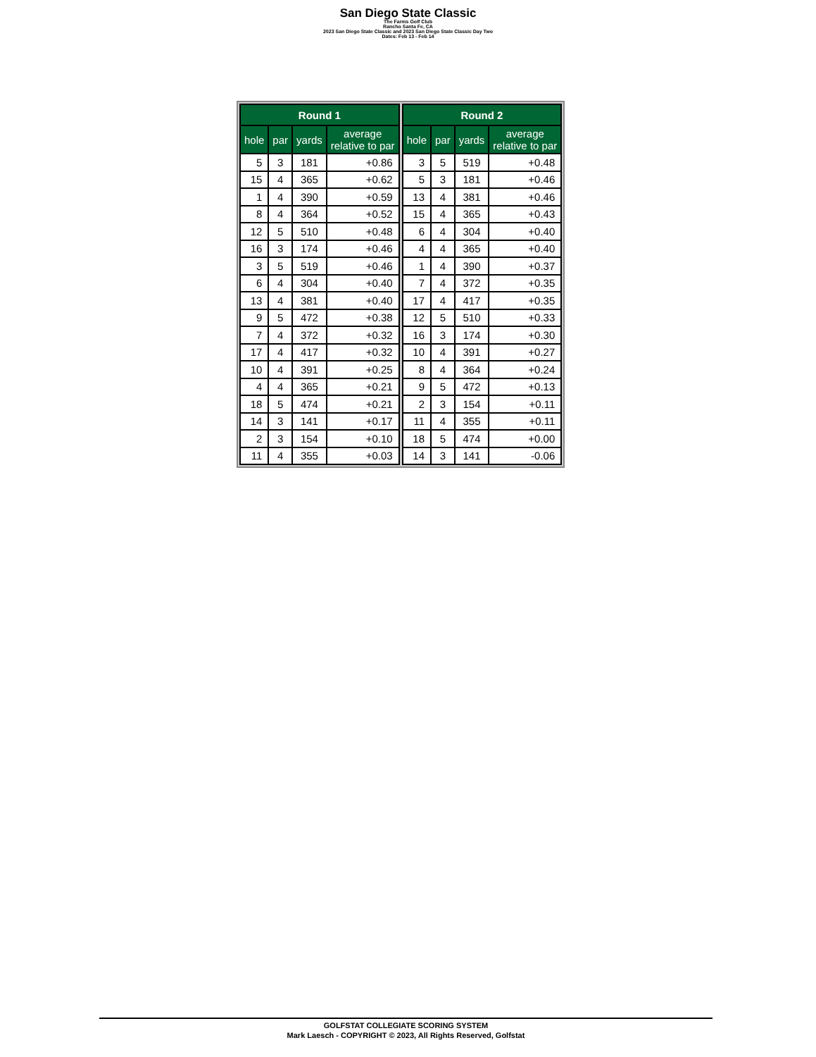San Diego State Classic
The Farms Golf Club
Rancho Santa Fe, CA
2023 San Diego State Classic and 2023 San Diego State Classic Day Two
Dates: Feb 13 - Feb 14
| Round 1 | | | |
| --- | --- | --- | --- |
| hole | par | yards | average relative to par |
| 5 | 3 | 181 | +0.86 |
| 15 | 4 | 365 | +0.62 |
| 1 | 4 | 390 | +0.59 |
| 8 | 4 | 364 | +0.52 |
| 12 | 5 | 510 | +0.48 |
| 16 | 3 | 174 | +0.46 |
| 3 | 5 | 519 | +0.46 |
| 6 | 4 | 304 | +0.40 |
| 13 | 4 | 381 | +0.40 |
| 9 | 5 | 472 | +0.38 |
| 7 | 4 | 372 | +0.32 |
| 17 | 4 | 417 | +0.32 |
| 10 | 4 | 391 | +0.25 |
| 4 | 4 | 365 | +0.21 |
| 18 | 5 | 474 | +0.21 |
| 14 | 3 | 141 | +0.17 |
| 2 | 3 | 154 | +0.10 |
| 11 | 4 | 355 | +0.03 |
| Round 2 | | | |
| --- | --- | --- | --- |
| hole | par | yards | average relative to par |
| 3 | 5 | 519 | +0.48 |
| 5 | 3 | 181 | +0.46 |
| 13 | 4 | 381 | +0.46 |
| 15 | 4 | 365 | +0.43 |
| 6 | 4 | 304 | +0.40 |
| 4 | 4 | 365 | +0.40 |
| 1 | 4 | 390 | +0.37 |
| 7 | 4 | 372 | +0.35 |
| 17 | 4 | 417 | +0.35 |
| 12 | 5 | 510 | +0.33 |
| 16 | 3 | 174 | +0.30 |
| 10 | 4 | 391 | +0.27 |
| 8 | 4 | 364 | +0.24 |
| 9 | 5 | 472 | +0.13 |
| 2 | 3 | 154 | +0.11 |
| 11 | 4 | 355 | +0.11 |
| 18 | 5 | 474 | +0.00 |
| 14 | 3 | 141 | -0.06 |
GOLFSTAT COLLEGIATE SCORING SYSTEM
Mark Laesch - COPYRIGHT © 2023, All Rights Reserved, Golfstat